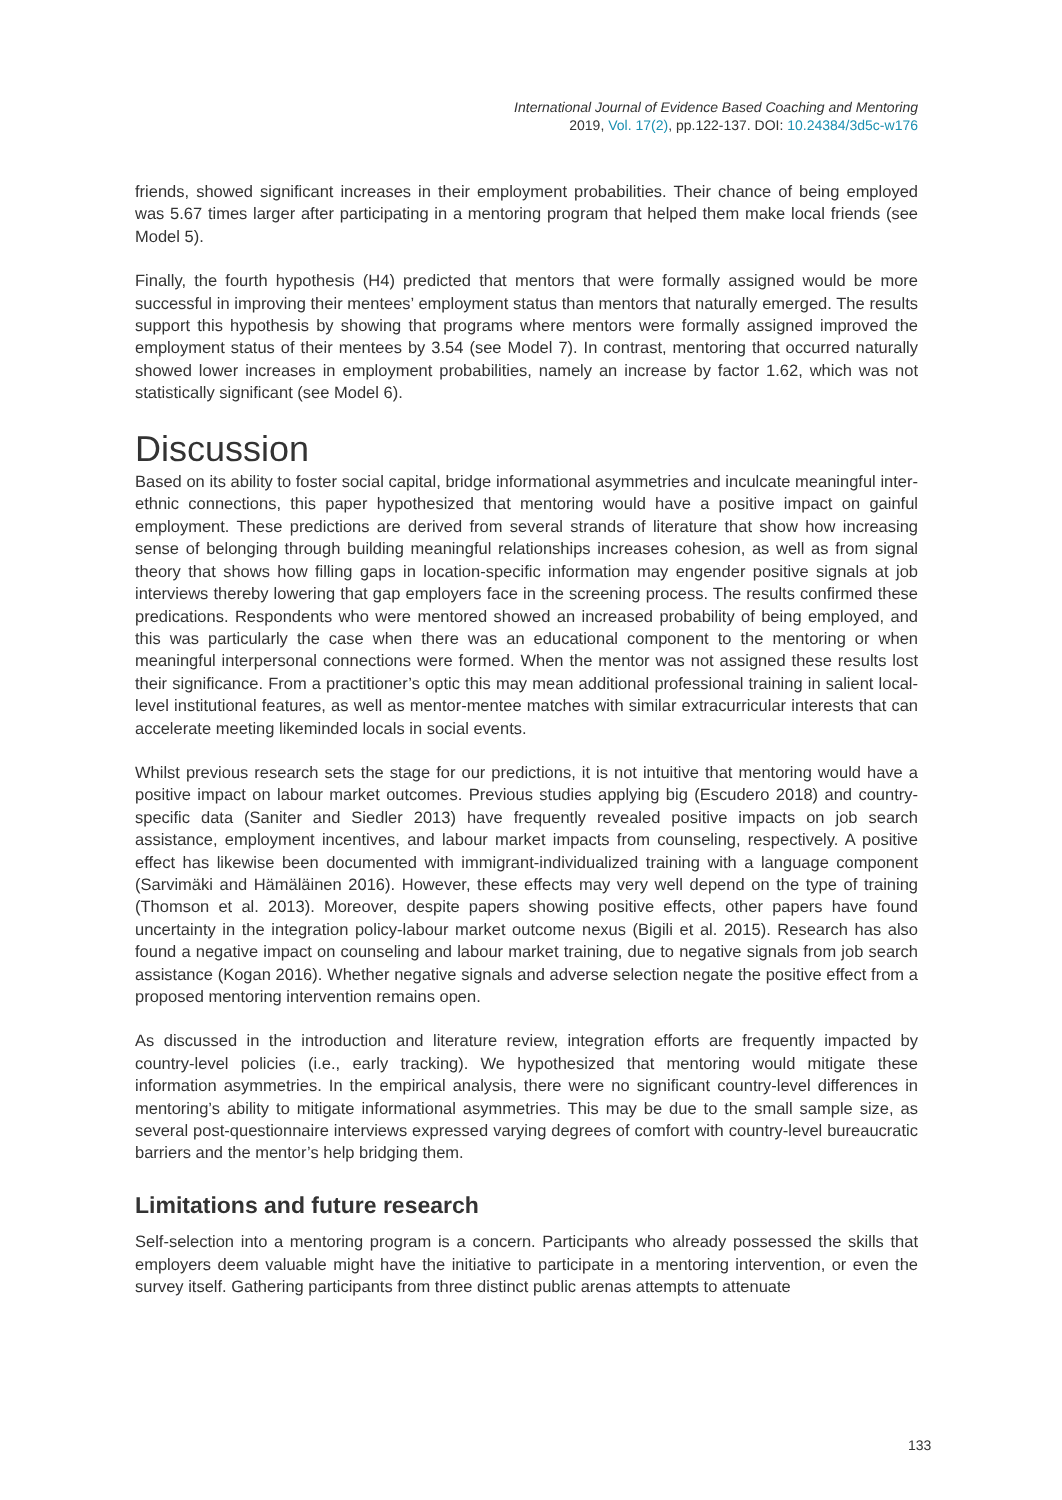International Journal of Evidence Based Coaching and Mentoring
2019, Vol. 17(2), pp.122-137. DOI: 10.24384/3d5c-w176
friends, showed significant increases in their employment probabilities. Their chance of being employed was 5.67 times larger after participating in a mentoring program that helped them make local friends (see Model 5).
Finally, the fourth hypothesis (H4) predicted that mentors that were formally assigned would be more successful in improving their mentees’ employment status than mentors that naturally emerged. The results support this hypothesis by showing that programs where mentors were formally assigned improved the employment status of their mentees by 3.54 (see Model 7). In contrast, mentoring that occurred naturally showed lower increases in employment probabilities, namely an increase by factor 1.62, which was not statistically significant (see Model 6).
Discussion
Based on its ability to foster social capital, bridge informational asymmetries and inculcate meaningful inter-ethnic connections, this paper hypothesized that mentoring would have a positive impact on gainful employment. These predictions are derived from several strands of literature that show how increasing sense of belonging through building meaningful relationships increases cohesion, as well as from signal theory that shows how filling gaps in location-specific information may engender positive signals at job interviews thereby lowering that gap employers face in the screening process. The results confirmed these predications. Respondents who were mentored showed an increased probability of being employed, and this was particularly the case when there was an educational component to the mentoring or when meaningful interpersonal connections were formed. When the mentor was not assigned these results lost their significance. From a practitioner’s optic this may mean additional professional training in salient local-level institutional features, as well as mentor-mentee matches with similar extracurricular interests that can accelerate meeting likeminded locals in social events.
Whilst previous research sets the stage for our predictions, it is not intuitive that mentoring would have a positive impact on labour market outcomes. Previous studies applying big (Escudero 2018) and country-specific data (Saniter and Siedler 2013) have frequently revealed positive impacts on job search assistance, employment incentives, and labour market impacts from counseling, respectively. A positive effect has likewise been documented with immigrant-individualized training with a language component (Sarvimäki and Hämäläinen 2016). However, these effects may very well depend on the type of training (Thomson et al. 2013). Moreover, despite papers showing positive effects, other papers have found uncertainty in the integration policy-labour market outcome nexus (Bigili et al. 2015). Research has also found a negative impact on counseling and labour market training, due to negative signals from job search assistance (Kogan 2016). Whether negative signals and adverse selection negate the positive effect from a proposed mentoring intervention remains open.
As discussed in the introduction and literature review, integration efforts are frequently impacted by country-level policies (i.e., early tracking). We hypothesized that mentoring would mitigate these information asymmetries. In the empirical analysis, there were no significant country-level differences in mentoring’s ability to mitigate informational asymmetries. This may be due to the small sample size, as several post-questionnaire interviews expressed varying degrees of comfort with country-level bureaucratic barriers and the mentor’s help bridging them.
Limitations and future research
Self-selection into a mentoring program is a concern. Participants who already possessed the skills that employers deem valuable might have the initiative to participate in a mentoring intervention, or even the survey itself. Gathering participants from three distinct public arenas attempts to attenuate
133